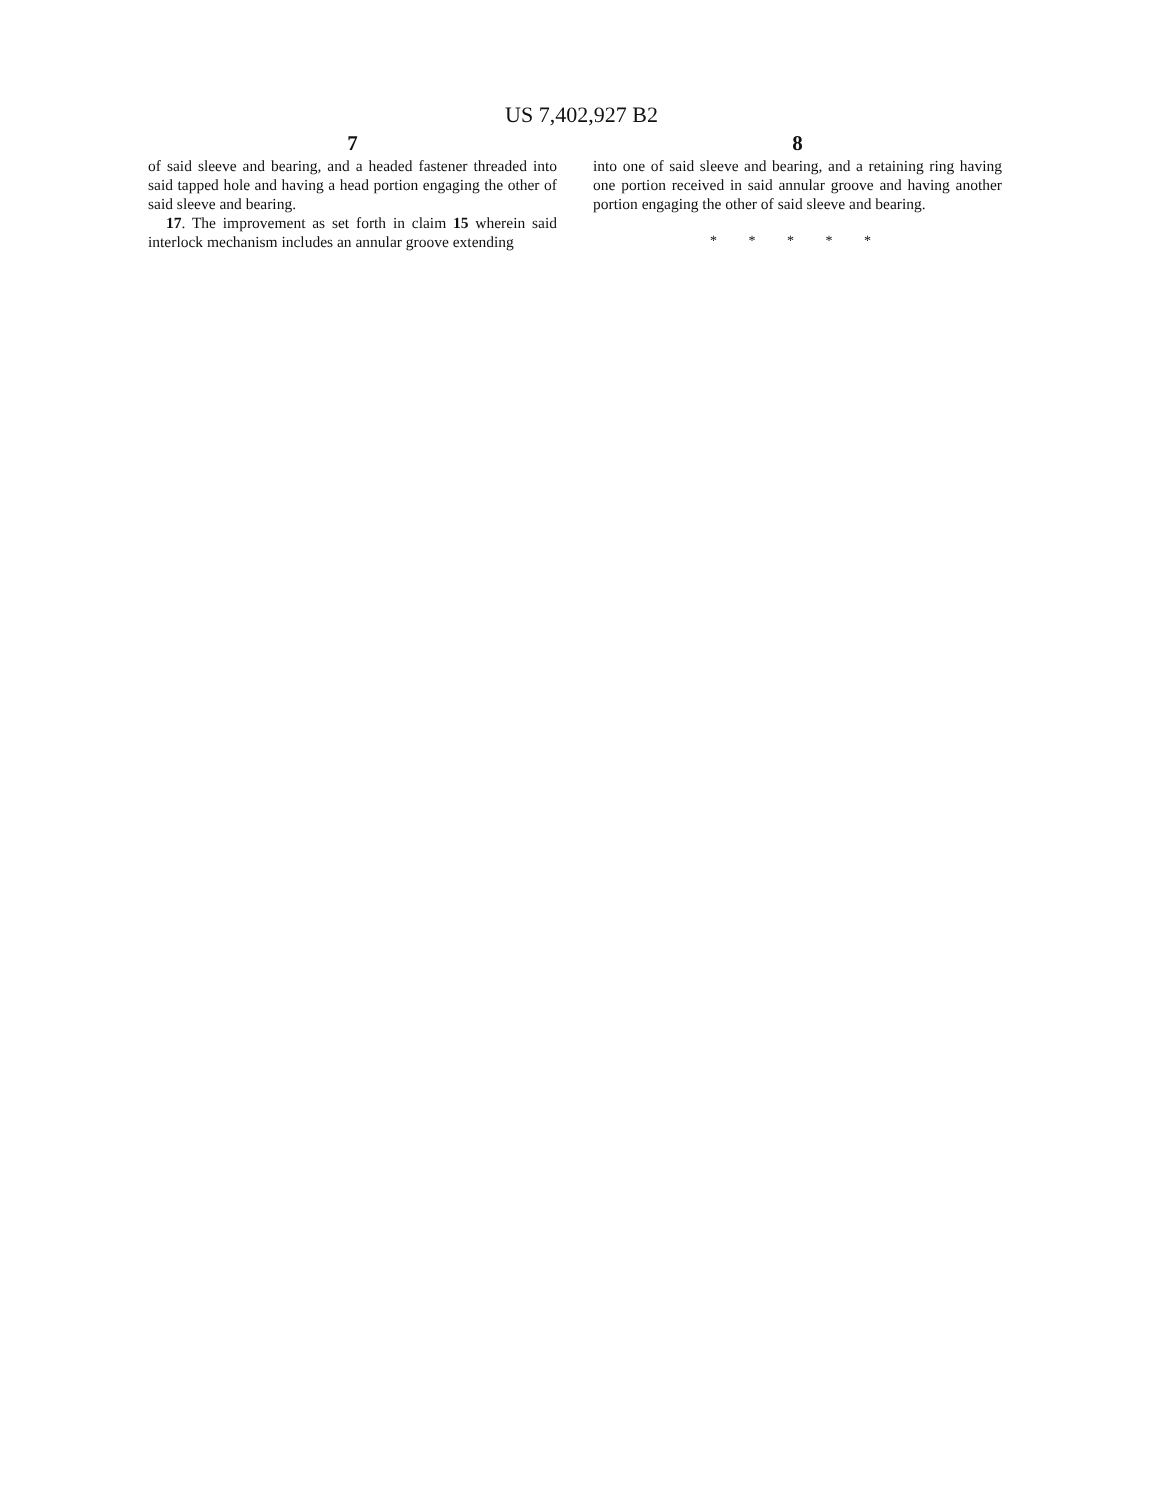US 7,402,927 B2
7
of said sleeve and bearing, and a headed fastener threaded into said tapped hole and having a head portion engaging the other of said sleeve and bearing.
17. The improvement as set forth in claim 15 wherein said interlock mechanism includes an annular groove extending
8
into one of said sleeve and bearing, and a retaining ring having one portion received in said annular groove and having another portion engaging the other of said sleeve and bearing.
* * * * *